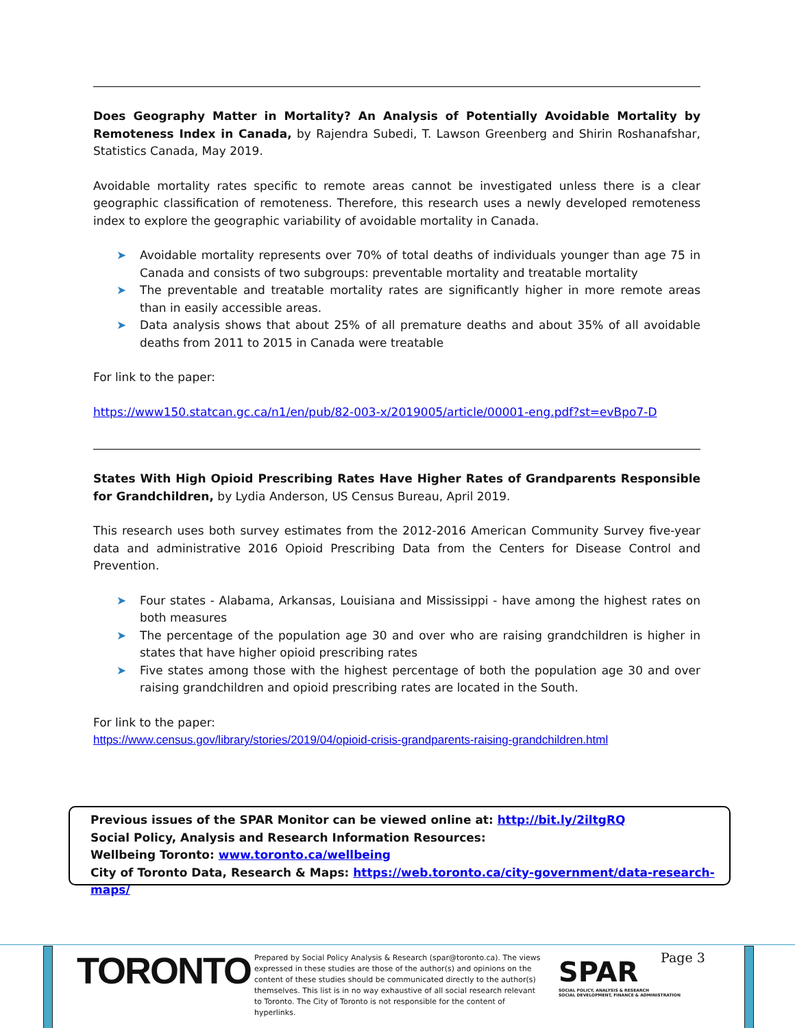Does Geography Matter in Mortality? An Analysis of Potentially Avoidable Mortality by Remoteness Index in Canada, by Rajendra Subedi, T. Lawson Greenberg and Shirin Roshanafshar, Statistics Canada, May 2019.
Avoidable mortality rates specific to remote areas cannot be investigated unless there is a clear geographic classification of remoteness. Therefore, this research uses a newly developed remoteness index to explore the geographic variability of avoidable mortality in Canada.
➤ Avoidable mortality represents over 70% of total deaths of individuals younger than age 75 in Canada and consists of two subgroups: preventable mortality and treatable mortality
➤ The preventable and treatable mortality rates are significantly higher in more remote areas than in easily accessible areas.
➤ Data analysis shows that about 25% of all premature deaths and about 35% of all avoidable deaths from 2011 to 2015 in Canada were treatable
For link to the paper:
https://www150.statcan.gc.ca/n1/en/pub/82-003-x/2019005/article/00001-eng.pdf?st=evBpo7-D
States With High Opioid Prescribing Rates Have Higher Rates of Grandparents Responsible for Grandchildren, by Lydia Anderson, US Census Bureau, April 2019.
This research uses both survey estimates from the 2012-2016 American Community Survey five-year data and administrative 2016 Opioid Prescribing Data from the Centers for Disease Control and Prevention.
➤ Four states - Alabama, Arkansas, Louisiana and Mississippi - have among the highest rates on both measures
➤ The percentage of the population age 30 and over who are raising grandchildren is higher in states that have higher opioid prescribing rates
➤ Five states among those with the highest percentage of both the population age 30 and over raising grandchildren and opioid prescribing rates are located in the South.
For link to the paper:
https://www.census.gov/library/stories/2019/04/opioid-crisis-grandparents-raising-grandchildren.html
Previous issues of the SPAR Monitor can be viewed online at: http://bit.ly/2iltgRQ
Social Policy, Analysis and Research Information Resources:
Wellbeing Toronto: www.toronto.ca/wellbeing
City of Toronto Data, Research & Maps: https://web.toronto.ca/city-government/data-research-maps/
TORONTO
Prepared by Social Policy Analysis & Research (spar@toronto.ca). The views expressed in these studies are those of the author(s) and opinions on the content of these studies should be communicated directly to the author(s) themselves. This list is in no way exhaustive of all social research relevant to Toronto. The City of Toronto is not responsible for the content of hyperlinks.
SPAR
SOCIAL POLICY, ANALYSIS & RESEARCH
SOCIAL DEVELOPMENT, FINANCE & ADMINISTRATION
Page 3